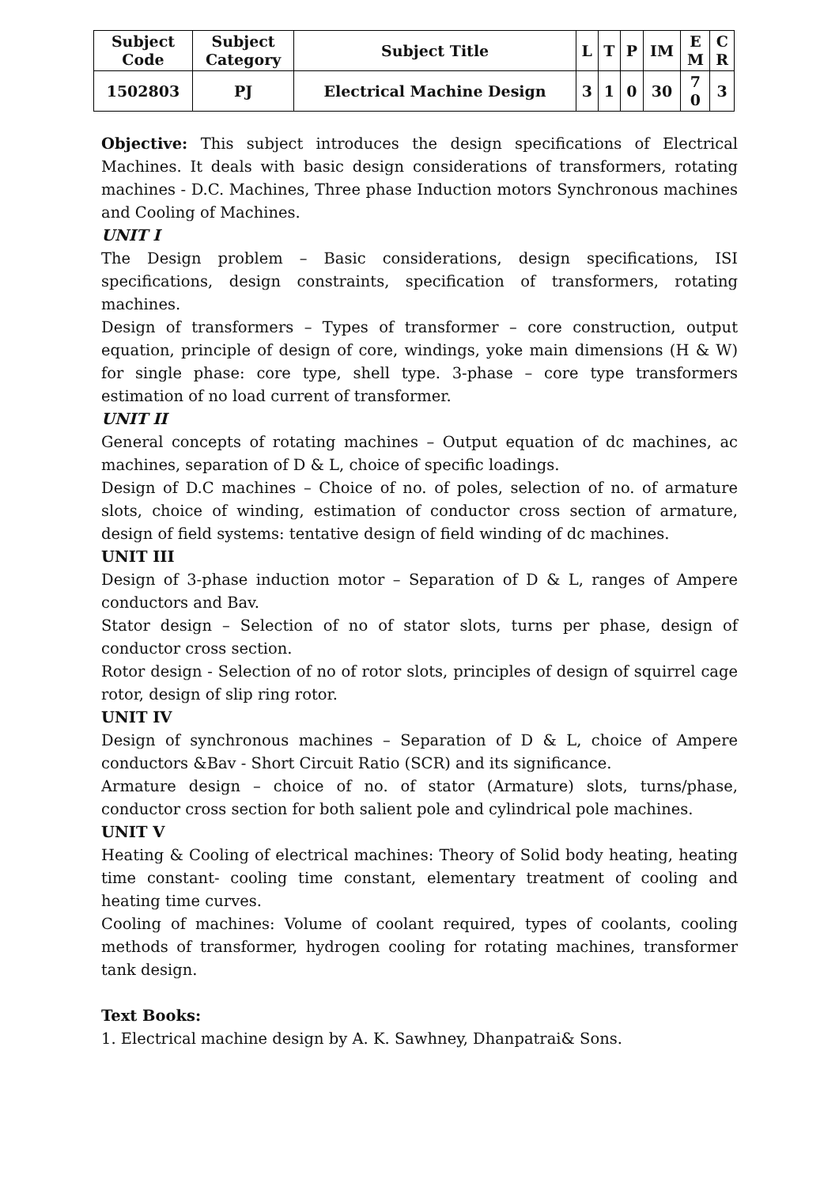| Subject Code | Subject Category | Subject Title | L | T | P | IM | E M | C R |
| --- | --- | --- | --- | --- | --- | --- | --- | --- |
| 1502803 | PJ | Electrical Machine Design | 3 | 1 | 0 | 30 | 7 0 | 3 |
Objective: This subject introduces the design specifications of Electrical Machines. It deals with basic design considerations of transformers, rotating machines - D.C. Machines, Three phase Induction motors Synchronous machines and Cooling of Machines.
UNIT I
The Design problem – Basic considerations, design specifications, ISI specifications, design constraints, specification of transformers, rotating machines.
Design of transformers – Types of transformer – core construction, output equation, principle of design of core, windings, yoke main dimensions (H & W) for single phase: core type, shell type. 3-phase – core type transformers estimation of no load current of transformer.
UNIT II
General concepts of rotating machines – Output equation of dc machines, ac machines, separation of D & L, choice of specific loadings.
Design of D.C machines – Choice of no. of poles, selection of no. of armature slots, choice of winding, estimation of conductor cross section of armature, design of field systems: tentative design of field winding of dc machines.
UNIT III
Design of 3-phase induction motor – Separation of D & L, ranges of Ampere conductors and Bav.
Stator design – Selection of no of stator slots, turns per phase, design of conductor cross section.
Rotor design - Selection of no of rotor slots, principles of design of squirrel cage rotor, design of slip ring rotor.
UNIT IV
Design of synchronous machines – Separation of D & L, choice of Ampere conductors &Bav - Short Circuit Ratio (SCR) and its significance.
Armature design – choice of no. of stator (Armature) slots, turns/phase, conductor cross section for both salient pole and cylindrical pole machines.
UNIT V
Heating & Cooling of electrical machines: Theory of Solid body heating, heating time constant- cooling time constant, elementary treatment of cooling and heating time curves.
Cooling of machines: Volume of coolant required, types of coolants, cooling methods of transformer, hydrogen cooling for rotating machines, transformer tank design.
Text Books:
1. Electrical machine design by A. K. Sawhney, Dhanpatrai& Sons.